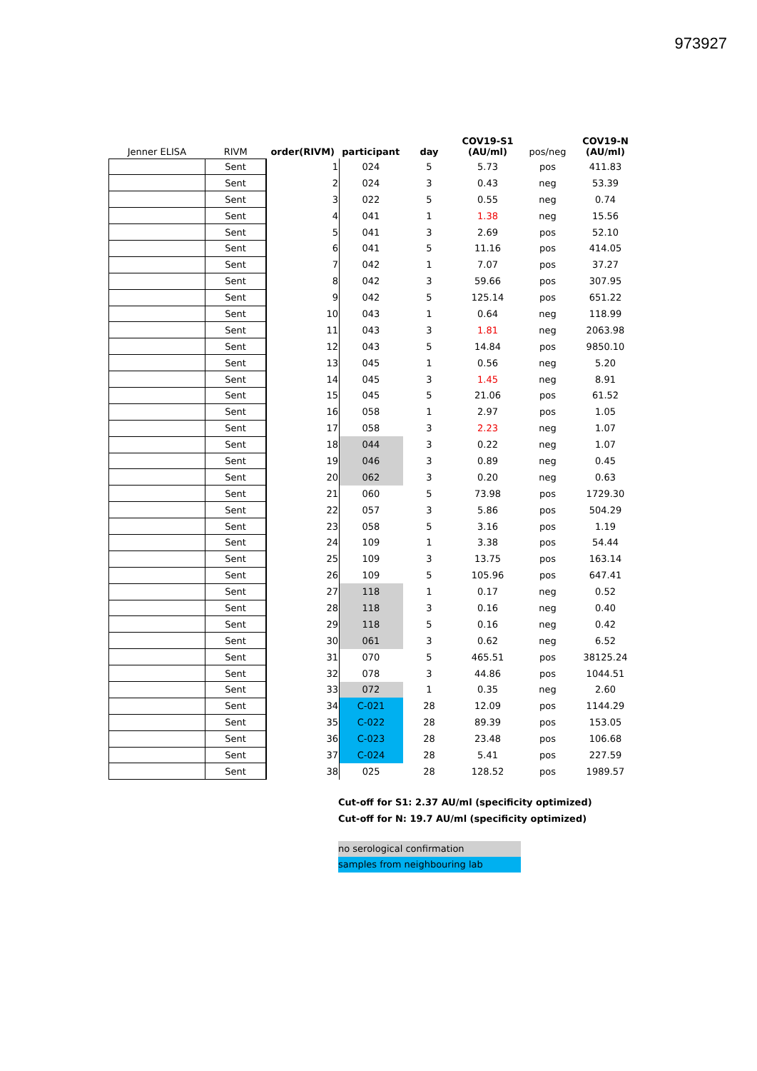973927
| Jenner ELISA | RIVM | order(RIVM) | participant | day | COV19-S1 (AU/ml) | pos/neg | COV19-N (AU/ml) |
| --- | --- | --- | --- | --- | --- | --- | --- |
| | Sent | 1 | 024 | 5 | 5.73 | pos | 411.83 |
| | Sent | 2 | 024 | 3 | 0.43 | neg | 53.39 |
| | Sent | 3 | 022 | 5 | 0.55 | neg | 0.74 |
| | Sent | 4 | 041 | 1 | 1.38 | neg | 15.56 |
| | Sent | 5 | 041 | 3 | 2.69 | pos | 52.10 |
| | Sent | 6 | 041 | 5 | 11.16 | pos | 414.05 |
| | Sent | 7 | 042 | 1 | 7.07 | pos | 37.27 |
| | Sent | 8 | 042 | 3 | 59.66 | pos | 307.95 |
| | Sent | 9 | 042 | 5 | 125.14 | pos | 651.22 |
| | Sent | 10 | 043 | 1 | 0.64 | neg | 118.99 |
| | Sent | 11 | 043 | 3 | 1.81 | neg | 2063.98 |
| | Sent | 12 | 043 | 5 | 14.84 | pos | 9850.10 |
| | Sent | 13 | 045 | 1 | 0.56 | neg | 5.20 |
| | Sent | 14 | 045 | 3 | 1.45 | neg | 8.91 |
| | Sent | 15 | 045 | 5 | 21.06 | pos | 61.52 |
| | Sent | 16 | 058 | 1 | 2.97 | pos | 1.05 |
| | Sent | 17 | 058 | 3 | 2.23 | neg | 1.07 |
| | Sent | 18 | 044 | 3 | 0.22 | neg | 1.07 |
| | Sent | 19 | 046 | 3 | 0.89 | neg | 0.45 |
| | Sent | 20 | 062 | 3 | 0.20 | neg | 0.63 |
| | Sent | 21 | 060 | 5 | 73.98 | pos | 1729.30 |
| | Sent | 22 | 057 | 3 | 5.86 | pos | 504.29 |
| | Sent | 23 | 058 | 5 | 3.16 | pos | 1.19 |
| | Sent | 24 | 109 | 1 | 3.38 | pos | 54.44 |
| | Sent | 25 | 109 | 3 | 13.75 | pos | 163.14 |
| | Sent | 26 | 109 | 5 | 105.96 | pos | 647.41 |
| | Sent | 27 | 118 | 1 | 0.17 | neg | 0.52 |
| | Sent | 28 | 118 | 3 | 0.16 | neg | 0.40 |
| | Sent | 29 | 118 | 5 | 0.16 | neg | 0.42 |
| | Sent | 30 | 061 | 3 | 0.62 | neg | 6.52 |
| | Sent | 31 | 070 | 5 | 465.51 | pos | 38125.24 |
| | Sent | 32 | 078 | 3 | 44.86 | pos | 1044.51 |
| | Sent | 33 | 072 | 1 | 0.35 | neg | 2.60 |
| | Sent | 34 | C-021 | 28 | 12.09 | pos | 1144.29 |
| | Sent | 35 | C-022 | 28 | 89.39 | pos | 153.05 |
| | Sent | 36 | C-023 | 28 | 23.48 | pos | 106.68 |
| | Sent | 37 | C-024 | 28 | 5.41 | pos | 227.59 |
| | Sent | 38 | 025 | 28 | 128.52 | pos | 1989.57 |
Cut-off for S1: 2.37 AU/ml (specificity optimized)
Cut-off for N: 19.7 AU/ml (specificity optimized)
no serological confirmation
samples from neighbouring lab